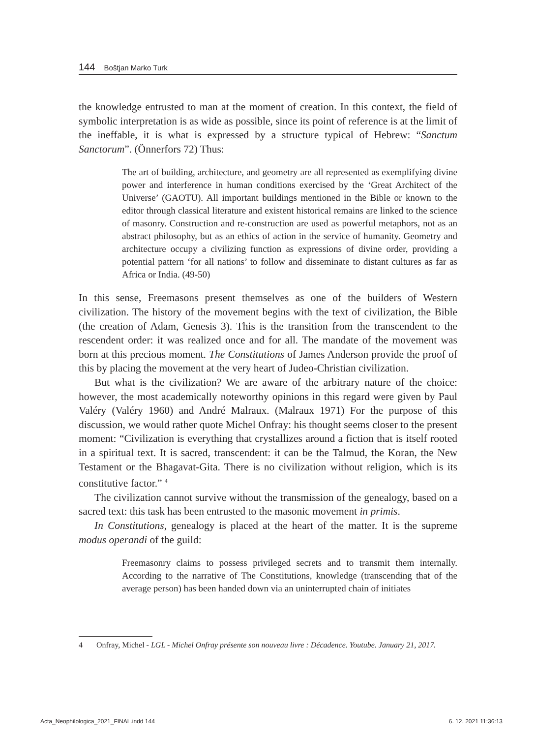144 Boštjan Marko Turk
the knowledge entrusted to man at the moment of creation. In this context, the field of symbolic interpretation is as wide as possible, since its point of reference is at the limit of the ineffable, it is what is expressed by a structure typical of Hebrew: “Sanctum Sanctorum”. (Önnerfors 72) Thus:
The art of building, architecture, and geometry are all represented as exemplifying divine power and interference in human conditions exercised by the ‘Great Architect of the Universe’ (GAOTU). All important buildings mentioned in the Bible or known to the editor through classical literature and existent historical remains are linked to the science of masonry. Construction and re-construction are used as powerful metaphors, not as an abstract philosophy, but as an ethics of action in the service of humanity. Geometry and architecture occupy a civilizing function as expressions of divine order, providing a potential pattern ‘for all nations’ to follow and disseminate to distant cultures as far as Africa or India. (49-50)
In this sense, Freemasons present themselves as one of the builders of Western civilization. The history of the movement begins with the text of civilization, the Bible (the creation of Adam, Genesis 3). This is the transition from the transcendent to the rescendent order: it was realized once and for all. The mandate of the movement was born at this precious moment. The Constitutions of James Anderson provide the proof of this by placing the movement at the very heart of Judeo-Christian civilization.
But what is the civilization? We are aware of the arbitrary nature of the choice: however, the most academically noteworthy opinions in this regard were given by Paul Valéry (Valéry 1960) and André Malraux. (Malraux 1971) For the purpose of this discussion, we would rather quote Michel Onfray: his thought seems closer to the present moment: “Civilization is everything that crystallizes around a fiction that is itself rooted in a spiritual text. It is sacred, transcendent: it can be the Talmud, the Koran, the New Testament or the Bhagavat-Gita. There is no civilization without religion, which is its constitutive factor.” <sup>4</sup>
The civilization cannot survive without the transmission of the genealogy, based on a sacred text: this task has been entrusted to the masonic movement in primis.
In Constitutions, genealogy is placed at the heart of the matter. It is the supreme modus operandi of the guild:
Freemasonry claims to possess privileged secrets and to transmit them internally. According to the narrative of The Constitutions, knowledge (transcending that of the average person) has been handed down via an uninterrupted chain of initiates
4 Onfray, Michel - LGL - Michel Onfray présente son nouveau livre : Décadence. Youtube. January 21, 2017.
Acta_Neophilologica_2021_FINAL.indd 144 6. 12. 2021 11:36:13